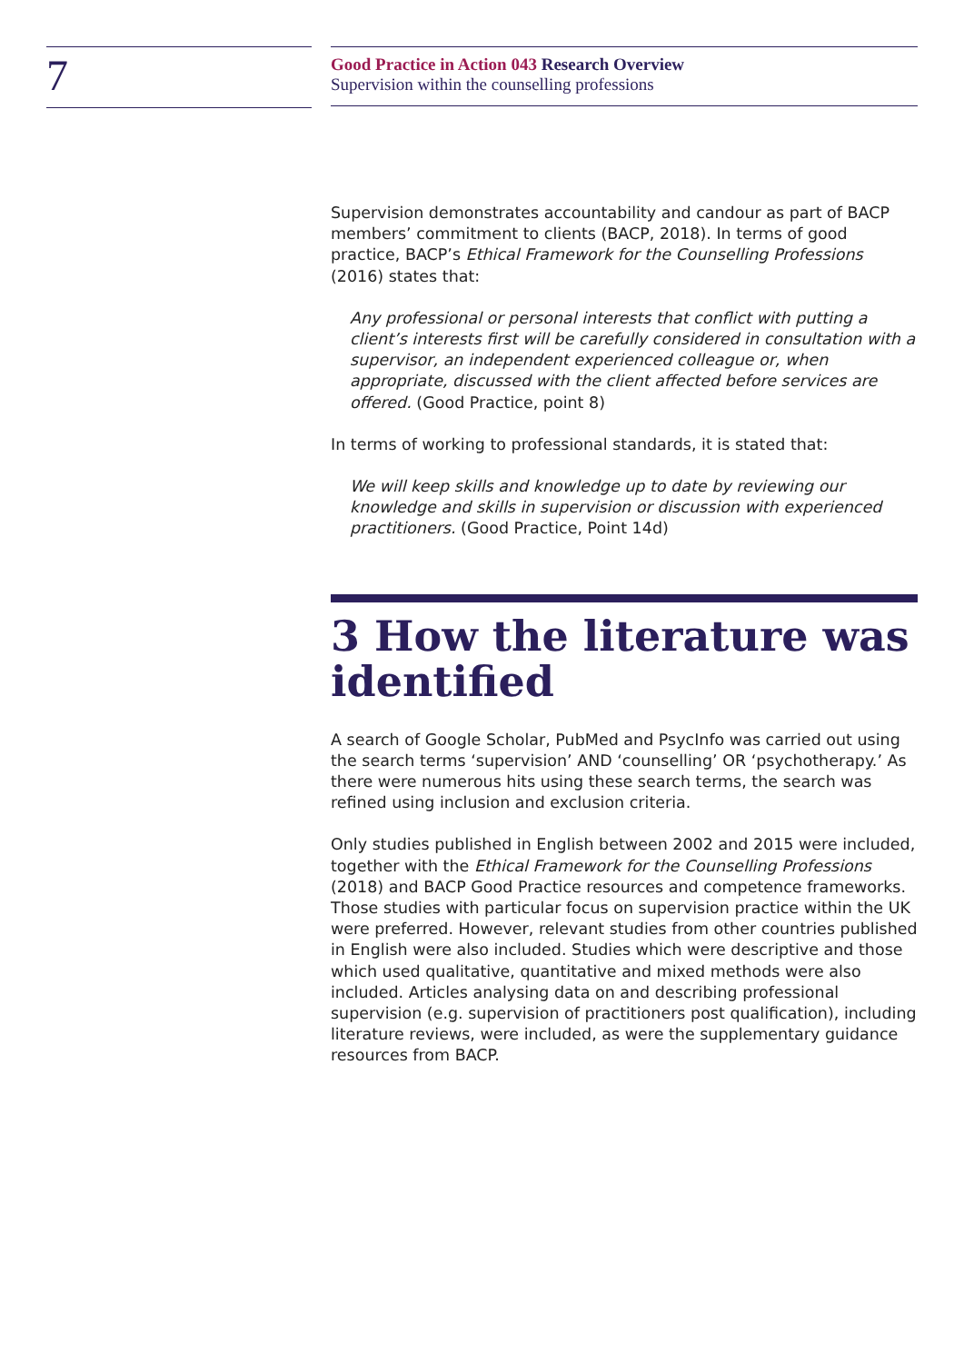7
Good Practice in Action 043 Research Overview
Supervision within the counselling professions
Supervision demonstrates accountability and candour as part of BACP members’ commitment to clients (BACP, 2018). In terms of good practice, BACP’s Ethical Framework for the Counselling Professions (2016) states that:
Any professional or personal interests that conflict with putting a client’s interests first will be carefully considered in consultation with a supervisor, an independent experienced colleague or, when appropriate, discussed with the client affected before services are offered. (Good Practice, point 8)
In terms of working to professional standards, it is stated that:
We will keep skills and knowledge up to date by reviewing our knowledge and skills in supervision or discussion with experienced practitioners. (Good Practice, Point 14d)
3 How the literature was identified
A search of Google Scholar, PubMed and PsycInfo was carried out using the search terms ‘supervision’ AND ‘counselling’ OR ‘psychotherapy.’ As there were numerous hits using these search terms, the search was refined using inclusion and exclusion criteria.
Only studies published in English between 2002 and 2015 were included, together with the Ethical Framework for the Counselling Professions (2018) and BACP Good Practice resources and competence frameworks. Those studies with particular focus on supervision practice within the UK were preferred. However, relevant studies from other countries published in English were also included. Studies which were descriptive and those which used qualitative, quantitative and mixed methods were also included. Articles analysing data on and describing professional supervision (e.g. supervision of practitioners post qualification), including literature reviews, were included, as were the supplementary guidance resources from BACP.